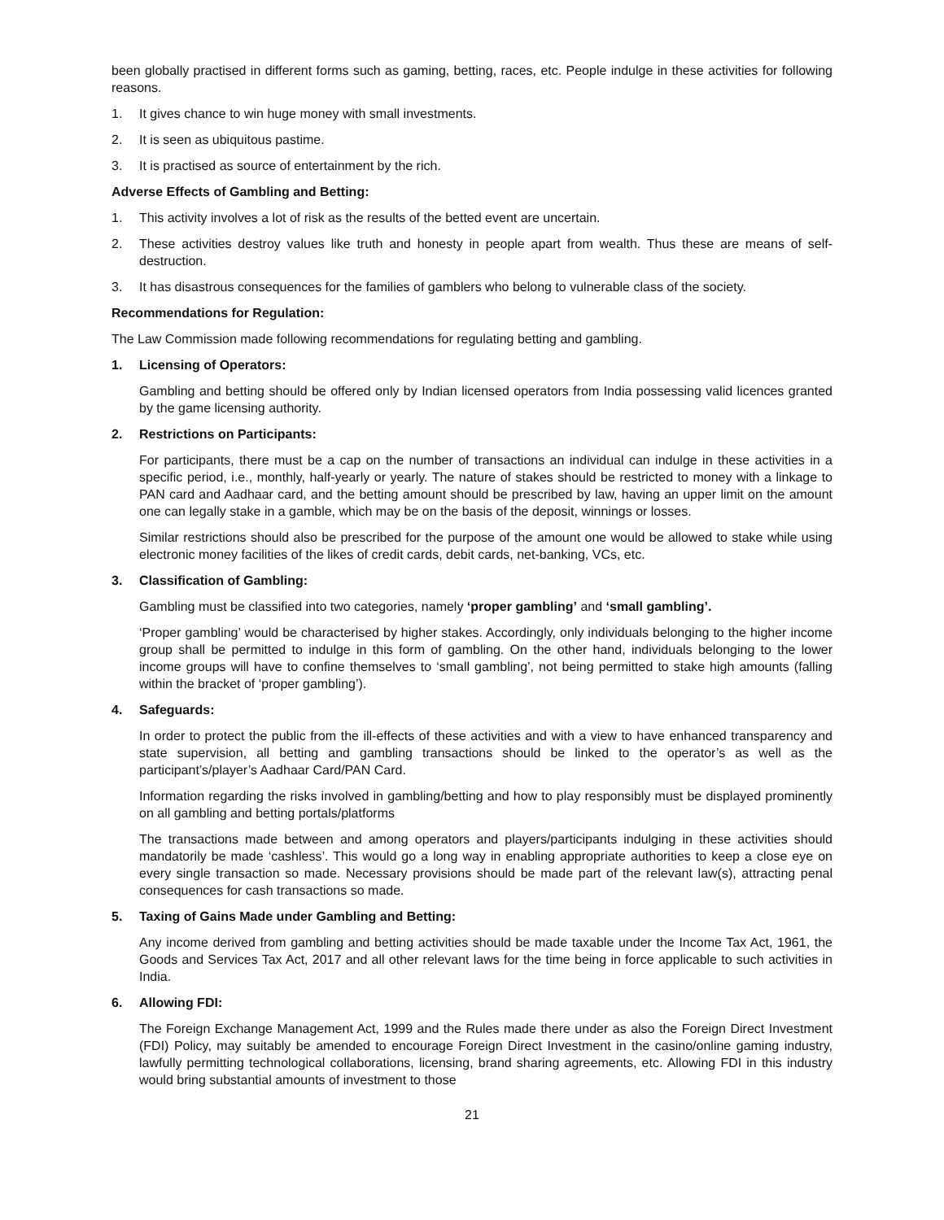been globally practised in different forms such as gaming, betting, races, etc. People indulge in these activities for following reasons.
1. It gives chance to win huge money with small investments.
2. It is seen as ubiquitous pastime.
3. It is practised as source of entertainment by the rich.
Adverse Effects of Gambling and Betting:
1. This activity involves a lot of risk as the results of the betted event are uncertain.
2. These activities destroy values like truth and honesty in people apart from wealth. Thus these are means of self-destruction.
3. It has disastrous consequences for the families of gamblers who belong to vulnerable class of the society.
Recommendations for Regulation:
The Law Commission made following recommendations for regulating betting and gambling.
1. Licensing of Operators:
Gambling and betting should be offered only by Indian licensed operators from India possessing valid licences granted by the game licensing authority.
2. Restrictions on Participants:
For participants, there must be a cap on the number of transactions an individual can indulge in these activities in a specific period, i.e., monthly, half-yearly or yearly. The nature of stakes should be restricted to money with a linkage to PAN card and Aadhaar card, and the betting amount should be prescribed by law, having an upper limit on the amount one can legally stake in a gamble, which may be on the basis of the deposit, winnings or losses.
Similar restrictions should also be prescribed for the purpose of the amount one would be allowed to stake while using electronic money facilities of the likes of credit cards, debit cards, net-banking, VCs, etc.
3. Classification of Gambling:
Gambling must be classified into two categories, namely ‘proper gambling’ and ‘small gambling’.
‘Proper gambling’ would be characterised by higher stakes. Accordingly, only individuals belonging to the higher income group shall be permitted to indulge in this form of gambling. On the other hand, individuals belonging to the lower income groups will have to confine themselves to ‘small gambling’, not being permitted to stake high amounts (falling within the bracket of ‘proper gambling’).
4. Safeguards:
In order to protect the public from the ill-effects of these activities and with a view to have enhanced transparency and state supervision, all betting and gambling transactions should be linked to the operator’s as well as the participant’s/player’s Aadhaar Card/PAN Card.
Information regarding the risks involved in gambling/betting and how to play responsibly must be displayed prominently on all gambling and betting portals/platforms
The transactions made between and among operators and players/participants indulging in these activities should mandatorily be made ‘cashless’. This would go a long way in enabling appropriate authorities to keep a close eye on every single transaction so made. Necessary provisions should be made part of the relevant law(s), attracting penal consequences for cash transactions so made.
5. Taxing of Gains Made under Gambling and Betting:
Any income derived from gambling and betting activities should be made taxable under the Income Tax Act, 1961, the Goods and Services Tax Act, 2017 and all other relevant laws for the time being in force applicable to such activities in India.
6. Allowing FDI:
The Foreign Exchange Management Act, 1999 and the Rules made there under as also the Foreign Direct Investment (FDI) Policy, may suitably be amended to encourage Foreign Direct Investment in the casino/online gaming industry, lawfully permitting technological collaborations, licensing, brand sharing agreements, etc. Allowing FDI in this industry would bring substantial amounts of investment to those
21